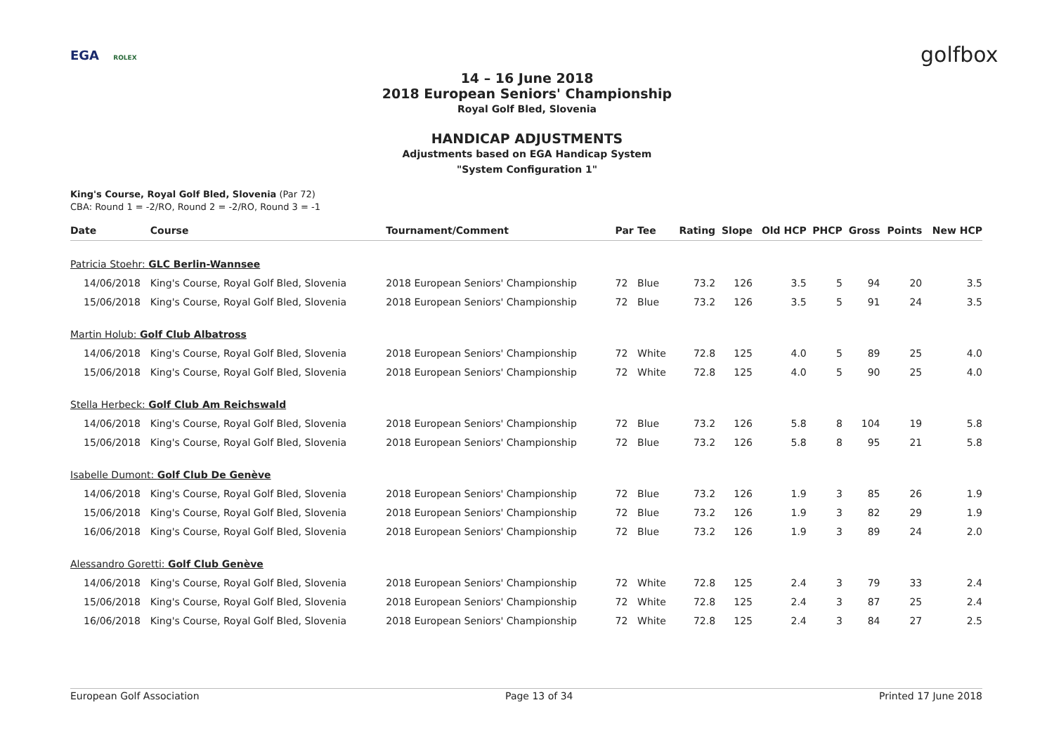EGA ROLEX golfbox
14 – 16 June 2018
2018 European Seniors' Championship
Royal Golf Bled, Slovenia
HANDICAP ADJUSTMENTS
Adjustments based on EGA Handicap System
"System Configuration 1"
King's Course, Royal Golf Bled, Slovenia (Par 72)
CBA: Round 1 = -2/RO, Round 2 = -2/RO, Round 3 = -1
| Date | Course | Tournament/Comment | Par | Tee | Rating | Slope | Old HCP | PHCP | Gross | Points | New HCP |
| --- | --- | --- | --- | --- | --- | --- | --- | --- | --- | --- | --- |
| Patricia Stoehr: GLC Berlin-Wannsee | | | | | | | | | | | |
| 14/06/2018 | King's Course, Royal Golf Bled, Slovenia | 2018 European Seniors' Championship | 72 | Blue | 73.2 | 126 | 3.5 | 5 | 94 | 20 | 3.5 |
| 15/06/2018 | King's Course, Royal Golf Bled, Slovenia | 2018 European Seniors' Championship | 72 | Blue | 73.2 | 126 | 3.5 | 5 | 91 | 24 | 3.5 |
| Martin Holub: Golf Club Albatross | | | | | | | | | | | |
| 14/06/2018 | King's Course, Royal Golf Bled, Slovenia | 2018 European Seniors' Championship | 72 | White | 72.8 | 125 | 4.0 | 5 | 89 | 25 | 4.0 |
| 15/06/2018 | King's Course, Royal Golf Bled, Slovenia | 2018 European Seniors' Championship | 72 | White | 72.8 | 125 | 4.0 | 5 | 90 | 25 | 4.0 |
| Stella Herbeck: Golf Club Am Reichswald | | | | | | | | | | | |
| 14/06/2018 | King's Course, Royal Golf Bled, Slovenia | 2018 European Seniors' Championship | 72 | Blue | 73.2 | 126 | 5.8 | 8 | 104 | 19 | 5.8 |
| 15/06/2018 | King's Course, Royal Golf Bled, Slovenia | 2018 European Seniors' Championship | 72 | Blue | 73.2 | 126 | 5.8 | 8 | 95 | 21 | 5.8 |
| Isabelle Dumont: Golf Club De Genève | | | | | | | | | | | |
| 14/06/2018 | King's Course, Royal Golf Bled, Slovenia | 2018 European Seniors' Championship | 72 | Blue | 73.2 | 126 | 1.9 | 3 | 85 | 26 | 1.9 |
| 15/06/2018 | King's Course, Royal Golf Bled, Slovenia | 2018 European Seniors' Championship | 72 | Blue | 73.2 | 126 | 1.9 | 3 | 82 | 29 | 1.9 |
| 16/06/2018 | King's Course, Royal Golf Bled, Slovenia | 2018 European Seniors' Championship | 72 | Blue | 73.2 | 126 | 1.9 | 3 | 89 | 24 | 2.0 |
| Alessandro Goretti: Golf Club Genève | | | | | | | | | | | |
| 14/06/2018 | King's Course, Royal Golf Bled, Slovenia | 2018 European Seniors' Championship | 72 | White | 72.8 | 125 | 2.4 | 3 | 79 | 33 | 2.4 |
| 15/06/2018 | King's Course, Royal Golf Bled, Slovenia | 2018 European Seniors' Championship | 72 | White | 72.8 | 125 | 2.4 | 3 | 87 | 25 | 2.4 |
| 16/06/2018 | King's Course, Royal Golf Bled, Slovenia | 2018 European Seniors' Championship | 72 | White | 72.8 | 125 | 2.4 | 3 | 84 | 27 | 2.5 |
European Golf Association Page 13 of 34 Printed 17 June 2018